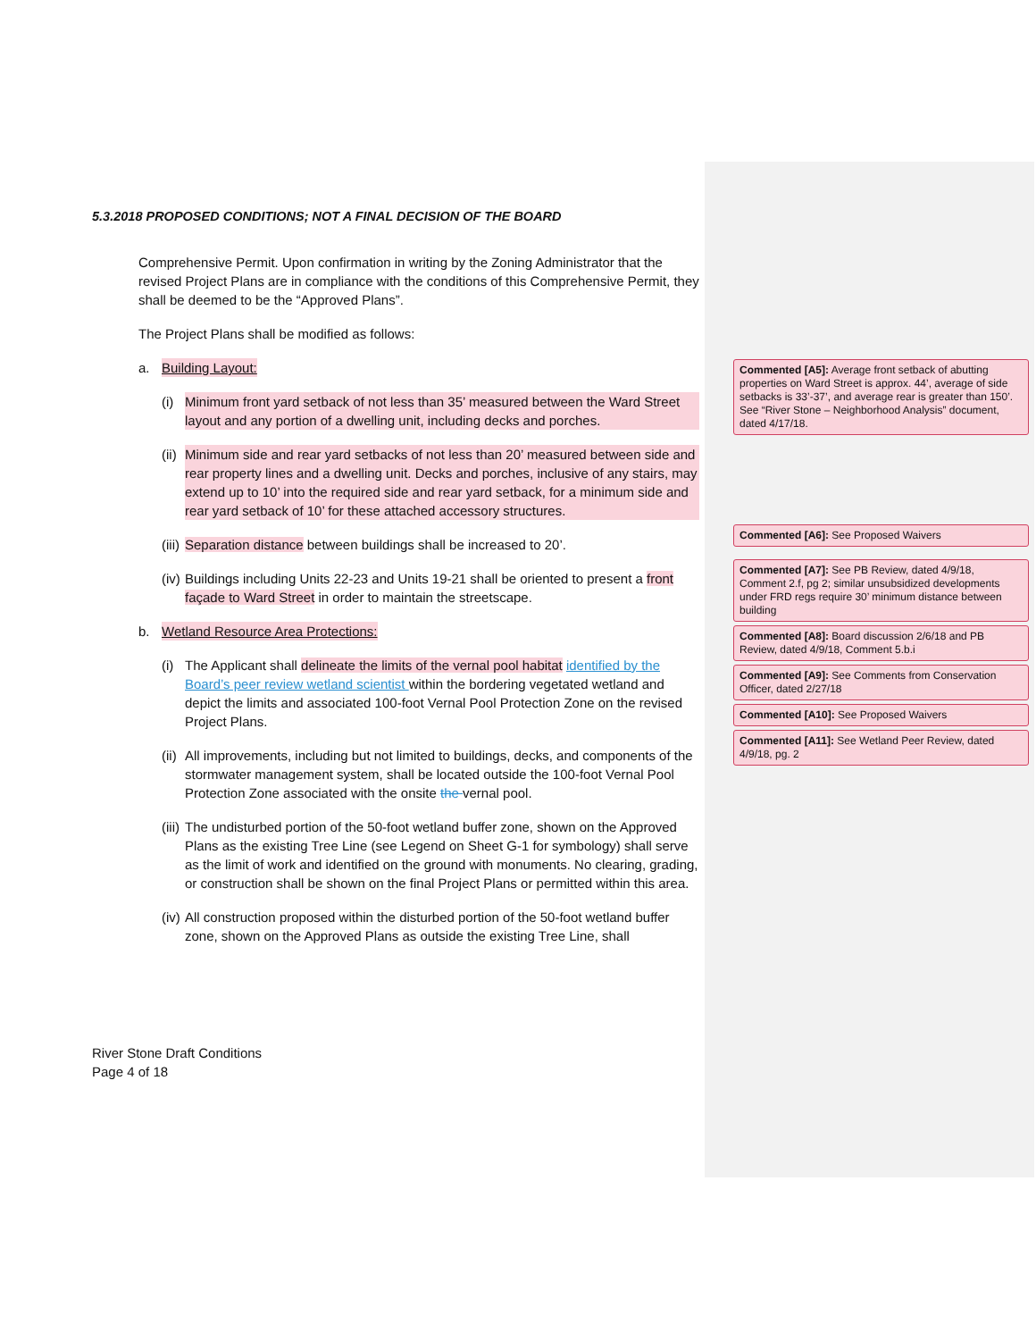5.3.2018 PROPOSED CONDITIONS; NOT A FINAL DECISION OF THE BOARD
Comprehensive Permit. Upon confirmation in writing by the Zoning Administrator that the revised Project Plans are in compliance with the conditions of this Comprehensive Permit, they shall be deemed to be the “Approved Plans”.
The Project Plans shall be modified as follows:
a. Building Layout:
(i) Minimum front yard setback of not less than 35’ measured between the Ward Street layout and any portion of a dwelling unit, including decks and porches.
(ii) Minimum side and rear yard setbacks of not less than 20’ measured between side and rear property lines and a dwelling unit. Decks and porches, inclusive of any stairs, may extend up to 10’ into the required side and rear yard setback, for a minimum side and rear yard setback of 10’ for these attached accessory structures.
(iii) Separation distance between buildings shall be increased to 20’.
(iv) Buildings including Units 22-23 and Units 19-21 shall be oriented to present a front façade to Ward Street in order to maintain the streetscape.
b. Wetland Resource Area Protections:
(i) The Applicant shall delineate the limits of the vernal pool habitat identified by the Board’s peer review wetland scientist within the bordering vegetated wetland and depict the limits and associated 100-foot Vernal Pool Protection Zone on the revised Project Plans.
(ii) All improvements, including but not limited to buildings, decks, and components of the stormwater management system, shall be located outside the 100-foot Vernal Pool Protection Zone associated with the onsite the vernal pool.
(iii) The undisturbed portion of the 50-foot wetland buffer zone, shown on the Approved Plans as the existing Tree Line (see Legend on Sheet G-1 for symbology) shall serve as the limit of work and identified on the ground with monuments. No clearing, grading, or construction shall be shown on the final Project Plans or permitted within this area.
(iv) All construction proposed within the disturbed portion of the 50-foot wetland buffer zone, shown on the Approved Plans as outside the existing Tree Line, shall
River Stone Draft Conditions
Page 4 of 18
Commented [A5]: Average front setback of abutting properties on Ward Street is approx. 44’, average of side setbacks is 33’-37’, and average rear is greater than 150’. See “River Stone – Neighborhood Analysis” document, dated 4/17/18.
Commented [A6]: See Proposed Waivers
Commented [A7]: See PB Review, dated 4/9/18, Comment 2.f, pg 2; similar unsubsidized developments under FRD regs require 30’ minimum distance between building
Commented [A8]: Board discussion 2/6/18 and PB Review, dated 4/9/18, Comment 5.b.i
Commented [A9]: See Comments from Conservation Officer, dated 2/27/18
Commented [A10]: See Proposed Waivers
Commented [A11]: See Wetland Peer Review, dated 4/9/18, pg. 2